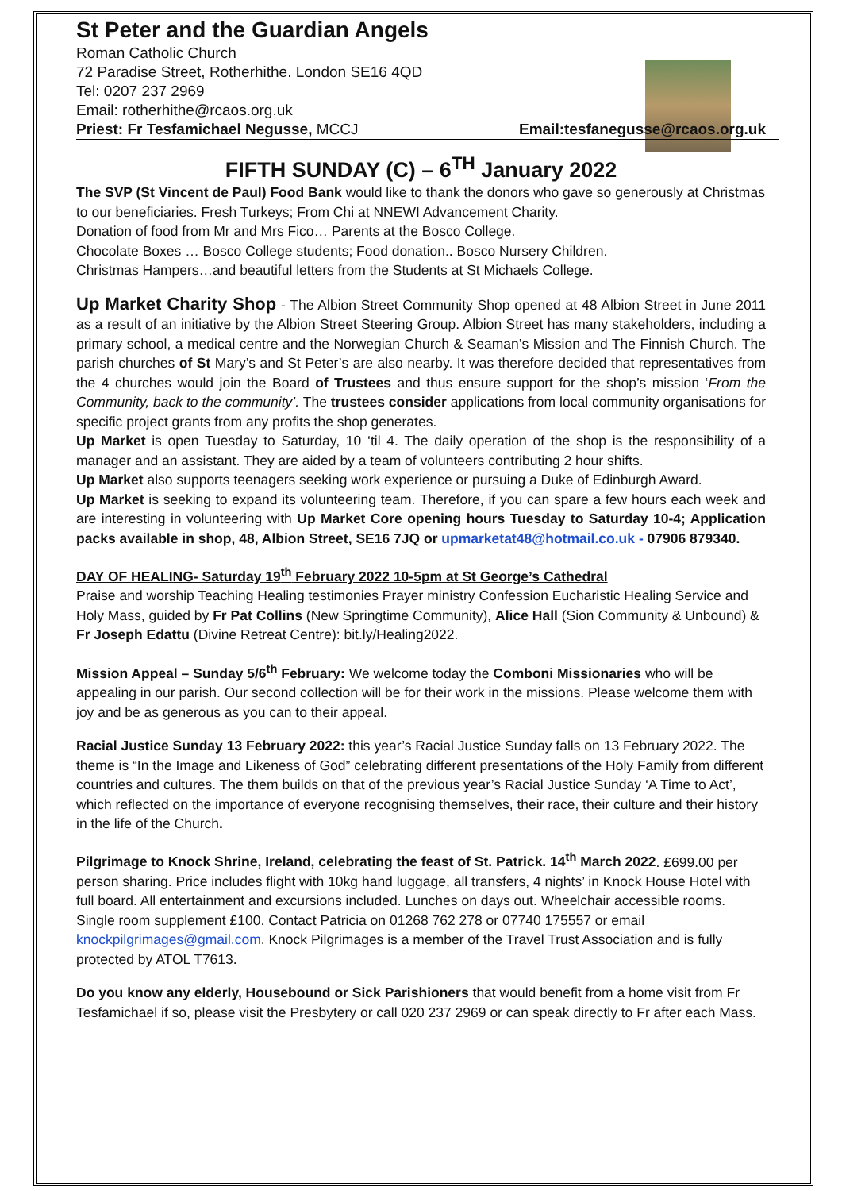St Peter and the Guardian Angels
Roman Catholic Church
72 Paradise Street, Rotherhithe. London SE16 4QD
Tel: 0207 237 2969
Email: rotherhithe@rcaos.org.uk
Priest: Fr Tesfamichael Negusse, MCCJ Email:tesfanegusse@rcaos.org.uk
FIFTH SUNDAY (C) – 6<sup>TH</sup> January 2022
The SVP (St Vincent de Paul) Food Bank would like to thank the donors who gave so generously at Christmas to our beneficiaries. Fresh Turkeys; From Chi at NNEWI Advancement Charity.
Donation of food from Mr and Mrs Fico… Parents at the Bosco College.
Chocolate Boxes … Bosco College students; Food donation.. Bosco Nursery Children.
Christmas Hampers…and beautiful letters from the Students at St Michaels College.
Up Market Charity Shop - The Albion Street Community Shop opened at 48 Albion Street in June 2011 as a result of an initiative by the Albion Street Steering Group. Albion Street has many stakeholders, including a primary school, a medical centre and the Norwegian Church & Seaman’s Mission and The Finnish Church. The parish churches of St Mary’s and St Peter’s are also nearby. It was therefore decided that representatives from the 4 churches would join the Board of Trustees and thus ensure support for the shop’s mission ‘From the Community, back to the community’. The trustees consider applications from local community organisations for specific project grants from any profits the shop generates.
Up Market is open Tuesday to Saturday, 10 ‘til 4. The daily operation of the shop is the responsibility of a manager and an assistant. They are aided by a team of volunteers contributing 2 hour shifts.
Up Market also supports teenagers seeking work experience or pursuing a Duke of Edinburgh Award.
Up Market is seeking to expand its volunteering team. Therefore, if you can spare a few hours each week and are interesting in volunteering with Up Market Core opening hours Tuesday to Saturday 10-4; Application packs available in shop, 48, Albion Street, SE16 7JQ or upmarketat48@hotmail.co.uk - 07906 879340.
DAY OF HEALING- Saturday 19<sup>th</sup> February 2022 10-5pm at St George’s Cathedral
Praise and worship Teaching Healing testimonies Prayer ministry Confession Eucharistic Healing Service and Holy Mass, guided by Fr Pat Collins (New Springtime Community), Alice Hall (Sion Community & Unbound) & Fr Joseph Edattu (Divine Retreat Centre): bit.ly/Healing2022.
Mission Appeal – Sunday 5/6<sup>th</sup> February: We welcome today the Comboni Missionaries who will be appealing in our parish. Our second collection will be for their work in the missions. Please welcome them with joy and be as generous as you can to their appeal.
Racial Justice Sunday 13 February 2022: this year’s Racial Justice Sunday falls on 13 February 2022. The theme is “In the Image and Likeness of God” celebrating different presentations of the Holy Family from different countries and cultures. The them builds on that of the previous year’s Racial Justice Sunday ‘A Time to Act’, which reflected on the importance of everyone recognising themselves, their race, their culture and their history in the life of the Church.
Pilgrimage to Knock Shrine, Ireland, celebrating the feast of St. Patrick. 14<sup>th</sup> March 2022. £699.00 per person sharing. Price includes flight with 10kg hand luggage, all transfers, 4 nights’ in Knock House Hotel with full board. All entertainment and excursions included. Lunches on days out. Wheelchair accessible rooms. Single room supplement £100. Contact Patricia on 01268 762 278 or 07740 175557 or email knockpilgrimages@gmail.com. Knock Pilgrimages is a member of the Travel Trust Association and is fully protected by ATOL T7613.
Do you know any elderly, Housebound or Sick Parishioners that would benefit from a home visit from Fr Tesfamichael if so, please visit the Presbytery or call 020 237 2969 or can speak directly to Fr after each Mass.